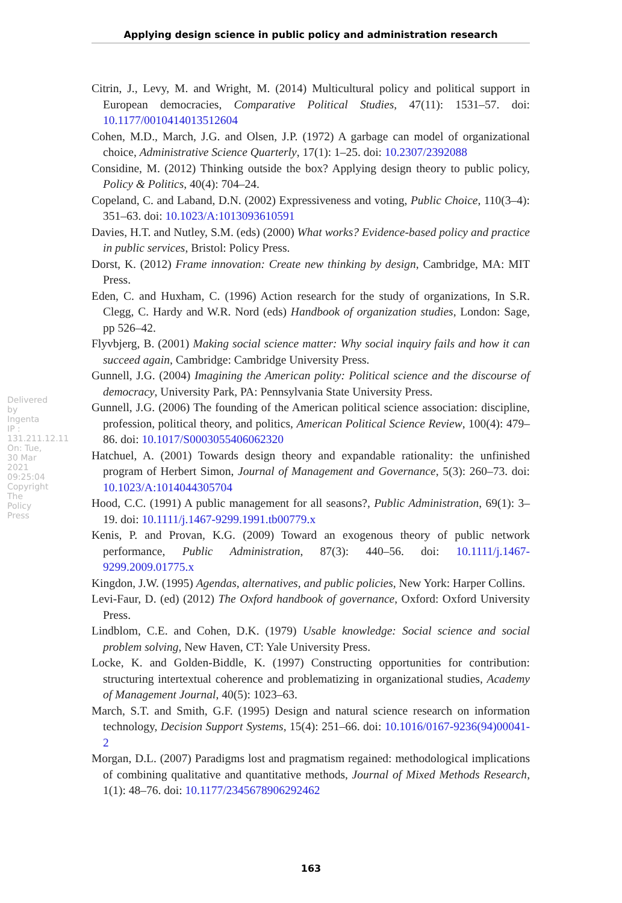Applying design science in public policy and administration research
Citrin, J., Levy, M. and Wright, M. (2014) Multicultural policy and political support in European democracies, Comparative Political Studies, 47(11): 1531–57. doi: 10.1177/0010414013512604
Cohen, M.D., March, J.G. and Olsen, J.P. (1972) A garbage can model of organizational choice, Administrative Science Quarterly, 17(1): 1–25. doi: 10.2307/2392088
Considine, M. (2012) Thinking outside the box? Applying design theory to public policy, Policy & Politics, 40(4): 704–24.
Copeland, C. and Laband, D.N. (2002) Expressiveness and voting, Public Choice, 110(3–4): 351–63. doi: 10.1023/A:1013093610591
Davies, H.T. and Nutley, S.M. (eds) (2000) What works? Evidence-based policy and practice in public services, Bristol: Policy Press.
Dorst, K. (2012) Frame innovation: Create new thinking by design, Cambridge, MA: MIT Press.
Eden, C. and Huxham, C. (1996) Action research for the study of organizations, In S.R. Clegg, C. Hardy and W.R. Nord (eds) Handbook of organization studies, London: Sage, pp 526–42.
Flyvbjerg, B. (2001) Making social science matter: Why social inquiry fails and how it can succeed again, Cambridge: Cambridge University Press.
Gunnell, J.G. (2004) Imagining the American polity: Political science and the discourse of democracy, University Park, PA: Pennsylvania State University Press.
Gunnell, J.G. (2006) The founding of the American political science association: discipline, profession, political theory, and politics, American Political Science Review, 100(4): 479–86. doi: 10.1017/S0003055406062320
Hatchuel, A. (2001) Towards design theory and expandable rationality: the unfinished program of Herbert Simon, Journal of Management and Governance, 5(3): 260–73. doi: 10.1023/A:1014044305704
Hood, C.C. (1991) A public management for all seasons?, Public Administration, 69(1): 3–19. doi: 10.1111/j.1467-9299.1991.tb00779.x
Kenis, P. and Provan, K.G. (2009) Toward an exogenous theory of public network performance, Public Administration, 87(3): 440–56. doi: 10.1111/j.1467-9299.2009.01775.x
Kingdon, J.W. (1995) Agendas, alternatives, and public policies, New York: Harper Collins.
Levi-Faur, D. (ed) (2012) The Oxford handbook of governance, Oxford: Oxford University Press.
Lindblom, C.E. and Cohen, D.K. (1979) Usable knowledge: Social science and social problem solving, New Haven, CT: Yale University Press.
Locke, K. and Golden-Biddle, K. (1997) Constructing opportunities for contribution: structuring intertextual coherence and problematizing in organizational studies, Academy of Management Journal, 40(5): 1023–63.
March, S.T. and Smith, G.F. (1995) Design and natural science research on information technology, Decision Support Systems, 15(4): 251–66. doi: 10.1016/0167-9236(94)00041-2
Morgan, D.L. (2007) Paradigms lost and pragmatism regained: methodological implications of combining qualitative and quantitative methods, Journal of Mixed Methods Research, 1(1): 48–76. doi: 10.1177/2345678906292462
Delivered by Ingenta
IP : 131.211.12.11 On: Tue, 30 Mar 2021 09:25:04
Copyright The Policy Press
163